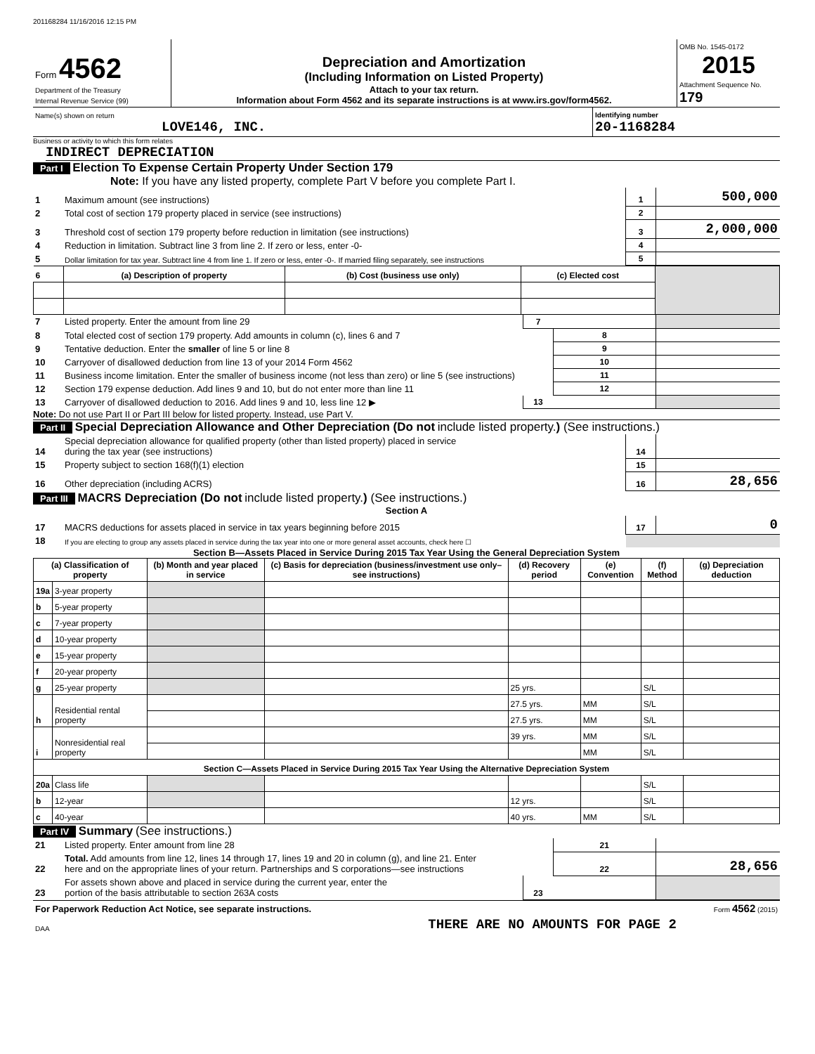201168284 11/16/2016 12:15 PM
| Form 4562 Department of the Treasury Internal Revenue Service (99) | Depreciation and Amortization (Including Information on Listed Property) Attach to your tax return. Information about Form 4562 and its separate instructions is at www.irs.gov/form4562. | OMB No. 1545-0172 2015 Attachment Sequence No. 179 |
| Name(s) shown on return LOVE146, INC. | Identifying number 20-1168284 |
Business or activity to which this form relates
INDIRECT DEPRECIATION
Part I Election To Expense Certain Property Under Section 179
Note: If you have any listed property, complete Part V before you complete Part I.
| 1 | Maximum amount (see instructions) | 1 | 500,000 |
| 2 | Total cost of section 179 property placed in service (see instructions) | 2 | |
| 3 | Threshold cost of section 179 property before reduction in limitation (see instructions) | 3 | 2,000,000 |
| 4 | Reduction in limitation. Subtract line 3 from line 2. If zero or less, enter -0- | 4 | |
| 5 | Dollar limitation for tax year. Subtract line 4 from line 1. If zero or less, enter -0-. If married filing separately, see instructions | 5 | |
| 6 | (a) Description of property | (b) Cost (business use only) | (c) Elected cost | |
| 7 | Listed property. Enter the amount from line 29 | 7 | | |
| 8 | Total elected cost of section 179 property. Add amounts in column (c), lines 6 and 7 | | 8 | |
| 9 | Tentative deduction. Enter the smaller of line 5 or line 8 | | 9 | |
| 10 | Carryover of disallowed deduction from line 13 of your 2014 Form 4562 | | 10 | |
| 11 | Business income limitation. Enter the smaller of business income (not less than zero) or line 5 (see instructions) | | 11 | |
| 12 | Section 179 expense deduction. Add lines 9 and 10, but do not enter more than line 11 | | 12 | |
| 13 | Carryover of disallowed deduction to 2016. Add lines 9 and 10, less line 12 ▶ | 13 | | |
Note: Do not use Part II or Part III below for listed property. Instead, use Part V.
Part II Special Depreciation Allowance and Other Depreciation (Do not include listed property.) (See instructions.)
| 14 | Special depreciation allowance for qualified property (other than listed property) placed in service during the tax year (see instructions) | 14 | |
| 15 | Property subject to section 168(f)(1) election | 15 | |
| 16 | Other depreciation (including ACRS) | 16 | 28,656 |
Part III MACRS Depreciation (Do not include listed property.) (See instructions.)
Section A
| 17 | MACRS deductions for assets placed in service in tax years beginning before 2015 | 17 | 0 |
| 18 | If you are electing to group any assets placed in service during the tax year into one or more general asset accounts, check here ☐ | | |
Section B—Assets Placed in Service During 2015 Tax Year Using the General Depreciation System
| (a) Classification of property | | (b) Month and year placed in service | (c) Basis for depreciation (business/investment use only–see instructions) | (d) Recovery period | (e) Convention | (f) Method | (g) Depreciation deduction |
| --- | --- | --- | --- | --- | --- | --- | --- |
| 19a | 3-year property | | | | | | |
| b | 5-year property | | | | | | |
| c | 7-year property | | | | | | |
| d | 10-year property | | | | | | |
| e | 15-year property | | | | | | |
| f | 20-year property | | | | | | |
| g | 25-year property | | | 25 yrs. | | S/L | |
| h | Residential rental property | | | 27.5 yrs. | MM | S/L | |
| | | | | 27.5 yrs. | MM | S/L | |
| i | Nonresidential real property | | | 39 yrs. | MM | S/L | |
| | | | | | MM | S/L | |
| Section C—Assets Placed in Service During 2015 Tax Year Using the Alternative Depreciation System | | | | | | | |
| 20a | Class life | | | | | S/L | |
| b | 12-year | | | 12 yrs. | | S/L | |
| c | 40-year | | | 40 yrs. | MM | S/L | |
Part IV Summary (See instructions.)
| 21 | Listed property. Enter amount from line 28 | | 21 | |
| 22 | Total. Add amounts from line 12, lines 14 through 17, lines 19 and 20 in column (g), and line 21. Enter here and on the appropriate lines of your return. Partnerships and S corporations—see instructions | | 22 | 28,656 |
| 23 | For assets shown above and placed in service during the current year, enter the portion of the basis attributable to section 263A costs | 23 | | |
| For Paperwork Reduction Act Notice, see separate instructions. | Form 4562 (2015) |
| DAA | THERE ARE NO AMOUNTS FOR PAGE 2 |